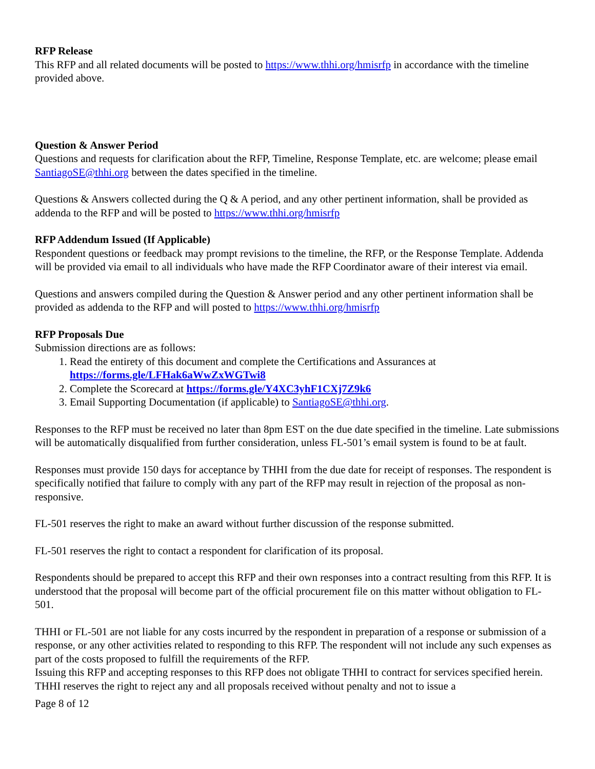RFP Release
This RFP and all related documents will be posted to https://www.thhi.org/hmisrfp in accordance with the timeline provided above.
Question & Answer Period
Questions and requests for clarification about the RFP, Timeline, Response Template, etc. are welcome; please email SantiagoSE@thhi.org between the dates specified in the timeline.
Questions & Answers collected during the Q & A period, and any other pertinent information, shall be provided as addenda to the RFP and will be posted to https://www.thhi.org/hmisrfp
RFP Addendum Issued (If Applicable)
Respondent questions or feedback may prompt revisions to the timeline, the RFP, or the Response Template. Addenda will be provided via email to all individuals who have made the RFP Coordinator aware of their interest via email.
Questions and answers compiled during the Question & Answer period and any other pertinent information shall be provided as addenda to the RFP and will posted to https://www.thhi.org/hmisrfp
RFP Proposals Due
Submission directions are as follows:
1. Read the entirety of this document and complete the Certifications and Assurances at https://forms.gle/LFHak6aWwZxWGTwi8
2. Complete the Scorecard at https://forms.gle/Y4XC3yhF1CXj7Z9k6
3. Email Supporting Documentation (if applicable) to SantiagoSE@thhi.org.
Responses to the RFP must be received no later than 8pm EST on the due date specified in the timeline. Late submissions will be automatically disqualified from further consideration, unless FL-501’s email system is found to be at fault.
Responses must provide 150 days for acceptance by THHI from the due date for receipt of responses. The respondent is specifically notified that failure to comply with any part of the RFP may result in rejection of the proposal as non-responsive.
FL-501 reserves the right to make an award without further discussion of the response submitted.
FL-501 reserves the right to contact a respondent for clarification of its proposal.
Respondents should be prepared to accept this RFP and their own responses into a contract resulting from this RFP. It is understood that the proposal will become part of the official procurement file on this matter without obligation to FL-501.
THHI or FL-501 are not liable for any costs incurred by the respondent in preparation of a response or submission of a response, or any other activities related to responding to this RFP. The respondent will not include any such expenses as part of the costs proposed to fulfill the requirements of the RFP.
Issuing this RFP and accepting responses to this RFP does not obligate THHI to contract for services specified herein. THHI reserves the right to reject any and all proposals received without penalty and not to issue a
Page 8 of 12